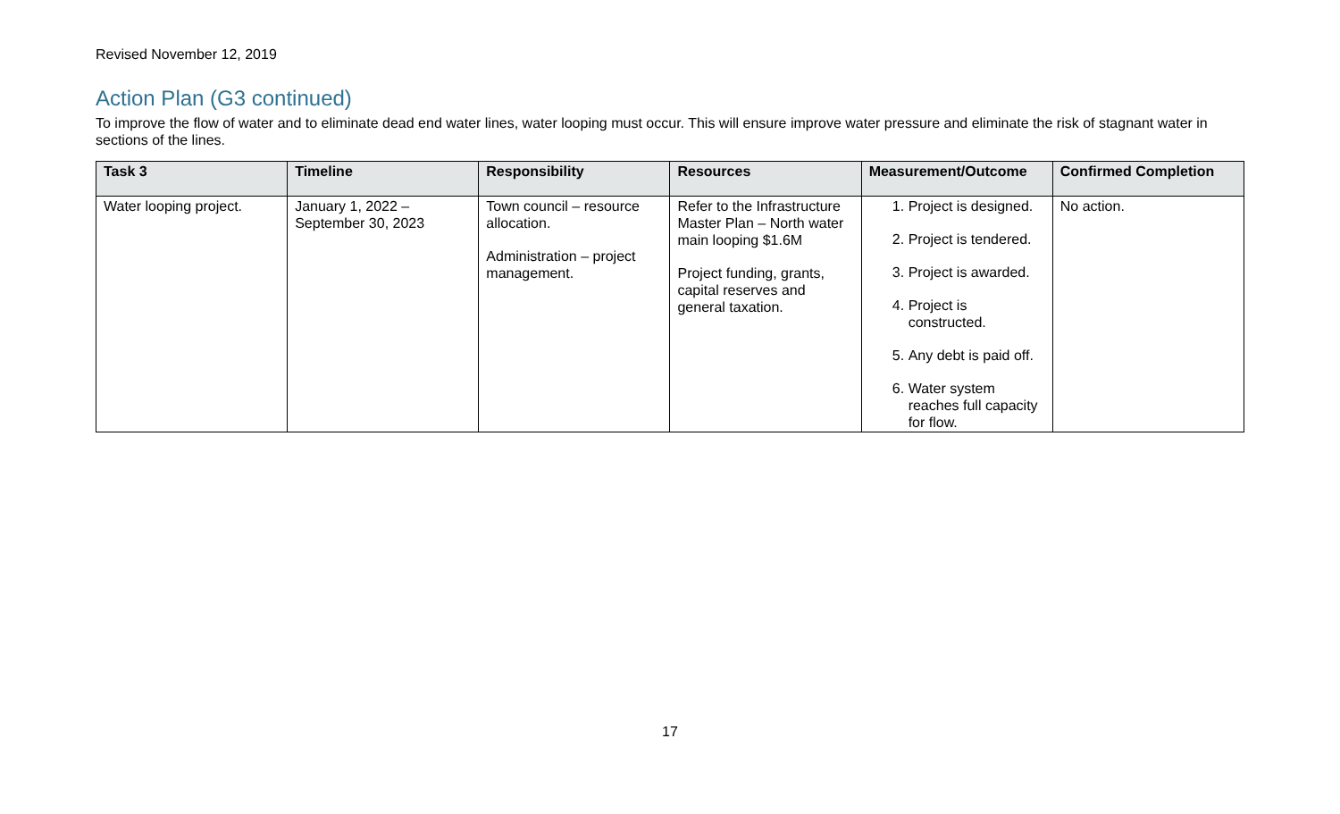Revised November 12, 2019
Action Plan (G3 continued)
To improve the flow of water and to eliminate dead end water lines, water looping must occur. This will ensure improve water pressure and eliminate the risk of stagnant water in sections of the lines.
| Task 3 | Timeline | Responsibility | Resources | Measurement/Outcome | Confirmed Completion |
| --- | --- | --- | --- | --- | --- |
| Water looping project. | January 1, 2022 – September 30, 2023 | Town council – resource allocation. Administration – project management. | Refer to the Infrastructure Master Plan – North water main looping $1.6M Project funding, grants, capital reserves and general taxation. | 1. Project is designed. 2. Project is tendered. 3. Project is awarded. 4. Project is constructed. 5. Any debt is paid off. 6. Water system reaches full capacity for flow. | No action. |
17